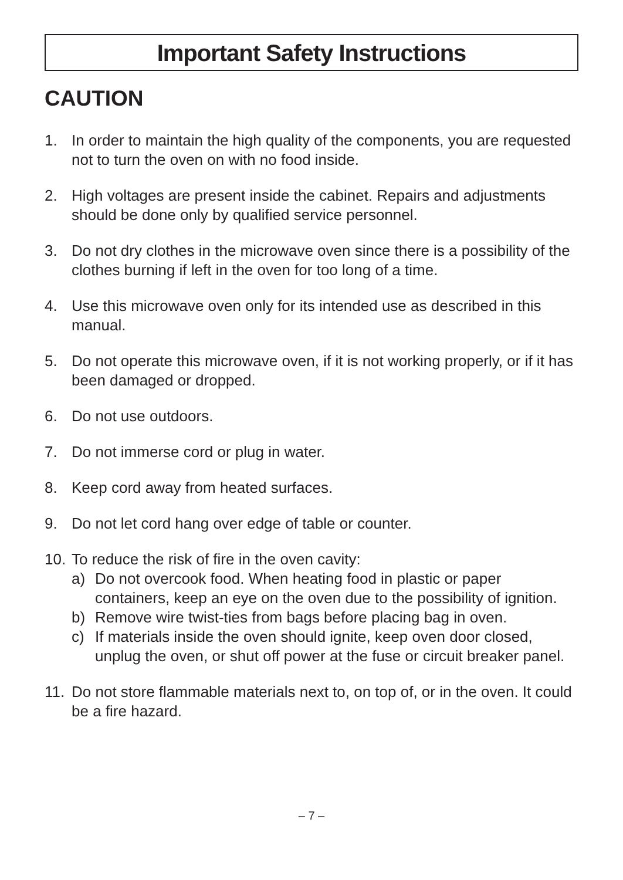Important Safety Instructions
CAUTION
1. In order to maintain the high quality of the components, you are requested not to turn the oven on with no food inside.
2. High voltages are present inside the cabinet. Repairs and adjustments should be done only by qualified service personnel.
3. Do not dry clothes in the microwave oven since there is a possibility of the clothes burning if left in the oven for too long of a time.
4. Use this microwave oven only for its intended use as described in this manual.
5. Do not operate this microwave oven, if it is not working properly, or if it has been damaged or dropped.
6. Do not use outdoors.
7. Do not immerse cord or plug in water.
8. Keep cord away from heated surfaces.
9. Do not let cord hang over edge of table or counter.
10.
To reduce the risk of fire in the oven cavity:
a) Do not overcook food. When heating food in plastic or paper containers, keep an eye on the oven due to the possibility of ignition.
b) Remove wire twist-ties from bags before placing bag in oven.
c) If materials inside the oven should ignite, keep oven door closed, unplug the oven, or shut off power at the fuse or circuit breaker panel.
11. Do not store flammable materials next to, on top of, or in the oven. It could be a fire hazard.
– 7 –